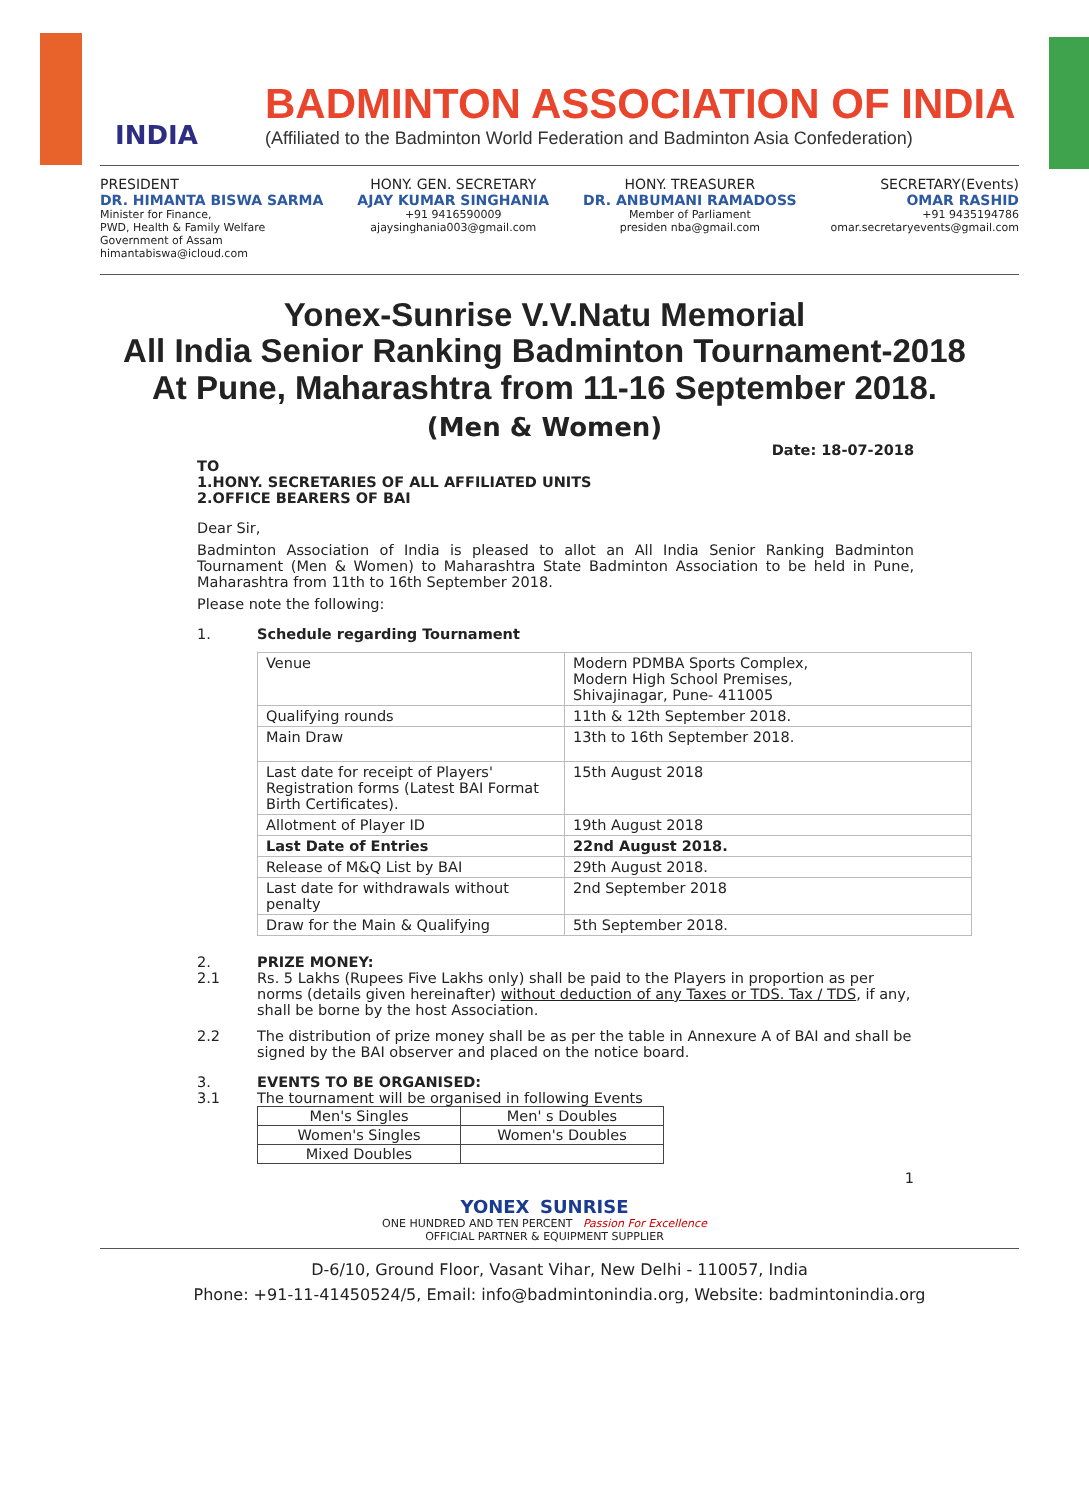INDIA
BADMINTON ASSOCIATION OF INDIA
(Affiliated to the Badminton World Federation and Badminton Asia Confederation)
PRESIDENT
DR. HIMANTA BISWA SARMA
Minister for Finance,
PWD, Health & Family Welfare
Government of Assam
himantabiswa@icloud.com
HONY. GEN. SECRETARY
AJAY KUMAR SINGHANIA
+91 9416590009
ajaysinghania003@gmail.com
HONY. TREASURER
DR. ANBUMANI RAMADOSS
Member of Parliament
presiden nba@gmail.com
SECRETARY(Events)
OMAR RASHID
+91 9435194786
omar.secretaryevents@gmail.com
Yonex-Sunrise V.V.Natu Memorial
All India Senior Ranking Badminton Tournament-2018
At Pune, Maharashtra from 11-16 September 2018.
(Men & Women)
Date: 18-07-2018
TO
1.HONY. SECRETARIES OF ALL AFFILIATED UNITS
2.OFFICE BEARERS OF BAI
Dear Sir,
Badminton Association of India is pleased to allot an All India Senior Ranking Badminton Tournament (Men & Women) to Maharashtra State Badminton Association to be held in Pune, Maharashtra from 11th to 16th September 2018.
Please note the following:
1. Schedule regarding Tournament
| Venue | Modern PDMBA Sports Complex, Modern High School Premises, Shivajinagar, Pune- 411005 |
| Qualifying rounds | 11th & 12th September 2018. |
| Main Draw | 13th to 16th September 2018. |
| Last date for receipt of Players' Registration forms (Latest BAI Format Birth Certificates). | 15th August 2018 |
| Allotment of Player ID | 19th August 2018 |
| Last Date of Entries | 22nd August 2018. |
| Release of M&Q List by BAI | 29th August 2018. |
| Last date for withdrawals without penalty | 2nd September 2018 |
| Draw for the Main & Qualifying | 5th September 2018. |
2. PRIZE MONEY:
2.1 Rs. 5 Lakhs (Rupees Five Lakhs only) shall be paid to the Players in proportion as per norms (details given hereinafter) without deduction of any Taxes or TDS. Tax / TDS, if any, shall be borne by the host Association.
2.2 The distribution of prize money shall be as per the table in Annexure A of BAI and shall be signed by the BAI observer and placed on the notice board.
3. EVENTS TO BE ORGANISED:
3.1 The tournament will be organised in following Events
| Men's Singles | Men' s Doubles |
| Women's Singles | Women's Doubles |
| Mixed Doubles | |
1
YONEX SUNRISE
ONE HUNDRED AND TEN PERCENT Passion For Excellence
OFFICIAL PARTNER & EQUIPMENT SUPPLIER
D-6/10, Ground Floor, Vasant Vihar, New Delhi - 110057, India
Phone: +91-11-41450524/5, Email: info@badmintonindia.org, Website: badmintonindia.org